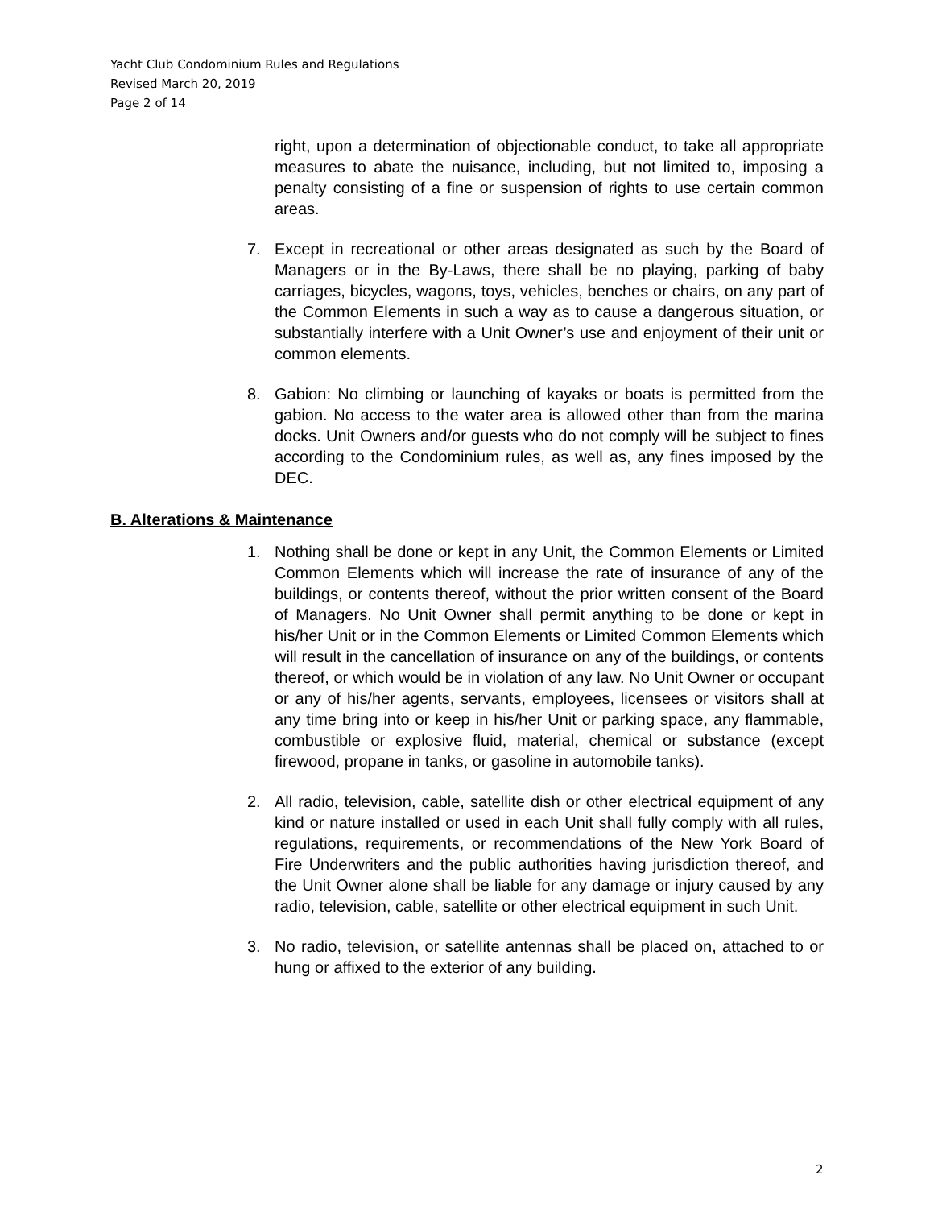Yacht Club Condominium Rules and Regulations
Revised March 20, 2019
Page 2 of 14
right, upon a determination of objectionable conduct, to take all appropriate measures to abate the nuisance, including, but not limited to, imposing a penalty consisting of a fine or suspension of rights to use certain common areas.
7. Except in recreational or other areas designated as such by the Board of Managers or in the By-Laws, there shall be no playing, parking of baby carriages, bicycles, wagons, toys, vehicles, benches or chairs, on any part of the Common Elements in such a way as to cause a dangerous situation, or substantially interfere with a Unit Owner’s use and enjoyment of their unit or common elements.
8. Gabion: No climbing or launching of kayaks or boats is permitted from the gabion. No access to the water area is allowed other than from the marina docks. Unit Owners and/or guests who do not comply will be subject to fines according to the Condominium rules, as well as, any fines imposed by the DEC.
B. Alterations & Maintenance
1. Nothing shall be done or kept in any Unit, the Common Elements or Limited Common Elements which will increase the rate of insurance of any of the buildings, or contents thereof, without the prior written consent of the Board of Managers. No Unit Owner shall permit anything to be done or kept in his/her Unit or in the Common Elements or Limited Common Elements which will result in the cancellation of insurance on any of the buildings, or contents thereof, or which would be in violation of any law. No Unit Owner or occupant or any of his/her agents, servants, employees, licensees or visitors shall at any time bring into or keep in his/her Unit or parking space, any flammable, combustible or explosive fluid, material, chemical or substance (except firewood, propane in tanks, or gasoline in automobile tanks).
2. All radio, television, cable, satellite dish or other electrical equipment of any kind or nature installed or used in each Unit shall fully comply with all rules, regulations, requirements, or recommendations of the New York Board of Fire Underwriters and the public authorities having jurisdiction thereof, and the Unit Owner alone shall be liable for any damage or injury caused by any radio, television, cable, satellite or other electrical equipment in such Unit.
3. No radio, television, or satellite antennas shall be placed on, attached to or hung or affixed to the exterior of any building.
2